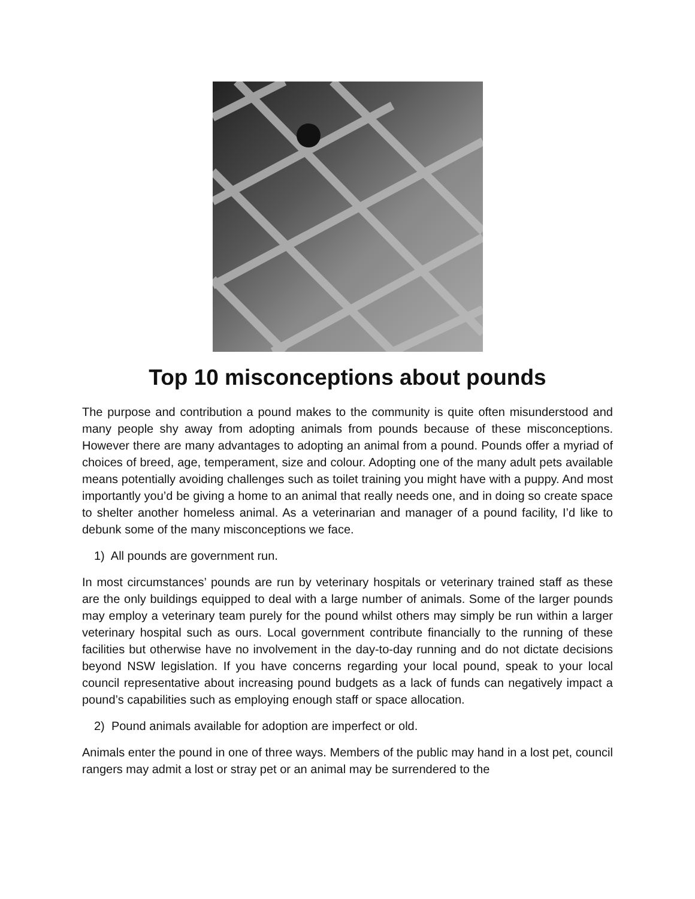Top 10 misconceptions about pounds
The purpose and contribution a pound makes to the community is quite often misunderstood and many people shy away from adopting animals from pounds because of these misconceptions. However there are many advantages to adopting an animal from a pound. Pounds offer a myriad of choices of breed, age, temperament, size and colour. Adopting one of the many adult pets available means potentially avoiding challenges such as toilet training you might have with a puppy. And most importantly you’d be giving a home to an animal that really needs one, and in doing so create space to shelter another homeless animal. As a veterinarian and manager of a pound facility, I’d like to debunk some of the many misconceptions we face.
1) All pounds are government run.
In most circumstances’ pounds are run by veterinary hospitals or veterinary trained staff as these are the only buildings equipped to deal with a large number of animals. Some of the larger pounds may employ a veterinary team purely for the pound whilst others may simply be run within a larger veterinary hospital such as ours. Local government contribute financially to the running of these facilities but otherwise have no involvement in the day-to-day running and do not dictate decisions beyond NSW legislation. If you have concerns regarding your local pound, speak to your local council representative about increasing pound budgets as a lack of funds can negatively impact a pound’s capabilities such as employing enough staff or space allocation.
2) Pound animals available for adoption are imperfect or old.
Animals enter the pound in one of three ways. Members of the public may hand in a lost pet, council rangers may admit a lost or stray pet or an animal may be surrendered to the